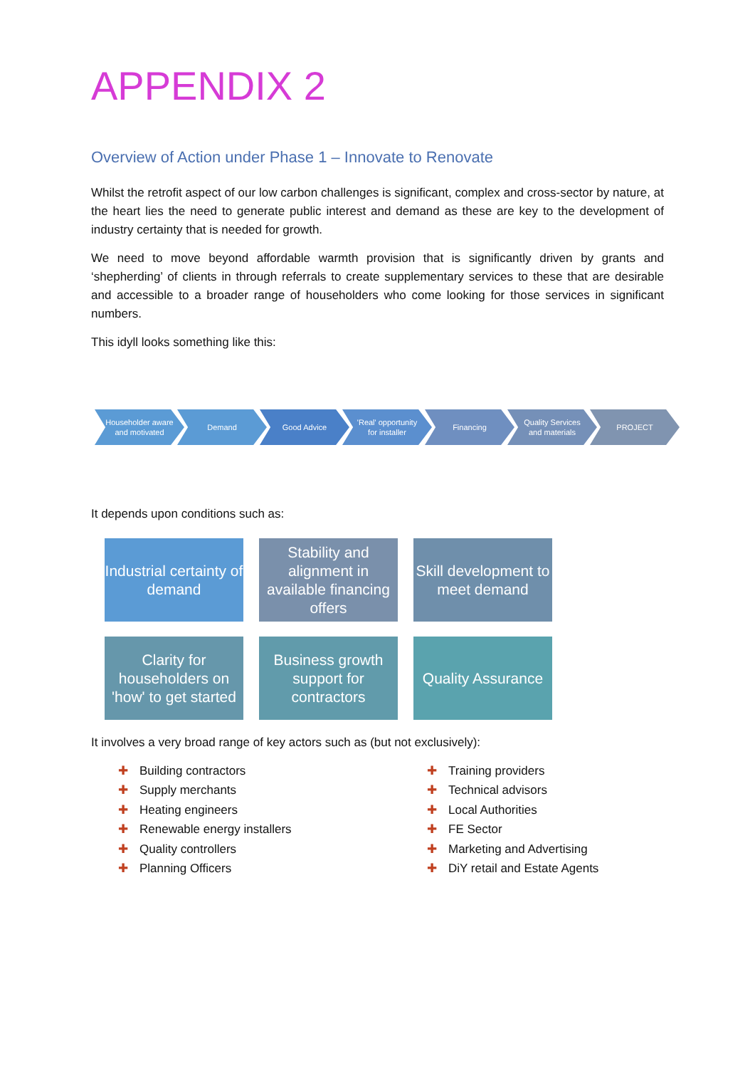APPENDIX 2
Overview of Action under Phase 1 – Innovate to Renovate
Whilst the retrofit aspect of our low carbon challenges is significant, complex and cross-sector by nature, at the heart lies the need to generate public interest and demand as these are key to the development of industry certainty that is needed for growth.
We need to move beyond affordable warmth provision that is significantly driven by grants and ‘shepherding’ of clients in through referrals to create supplementary services to these that are desirable and accessible to a broader range of householders who come looking for those services in significant numbers.
This idyll looks something like this:
Householder aware and motivated
Demand Good Advice 'Real' opportunity for installer
Financing Quality Services and materials
PROJECT
It depends upon conditions such as:
Industrial certainty of demand
Stability and alignment in available financing offers
Skill development to meet demand
Clarity for householders on 'how' to get started
Business growth support for contractors
Quality Assurance
It involves a very broad range of key actors such as (but not exclusively):
✚ Building contractors
✚ Supply merchants
✚ Heating engineers
✚ Renewable energy installers
✚ Quality controllers
✚ Planning Officers
✚ Training providers
✚ Technical advisors
✚ Local Authorities
✚ FE Sector
✚ Marketing and Advertising
✚ DiY retail and Estate Agents